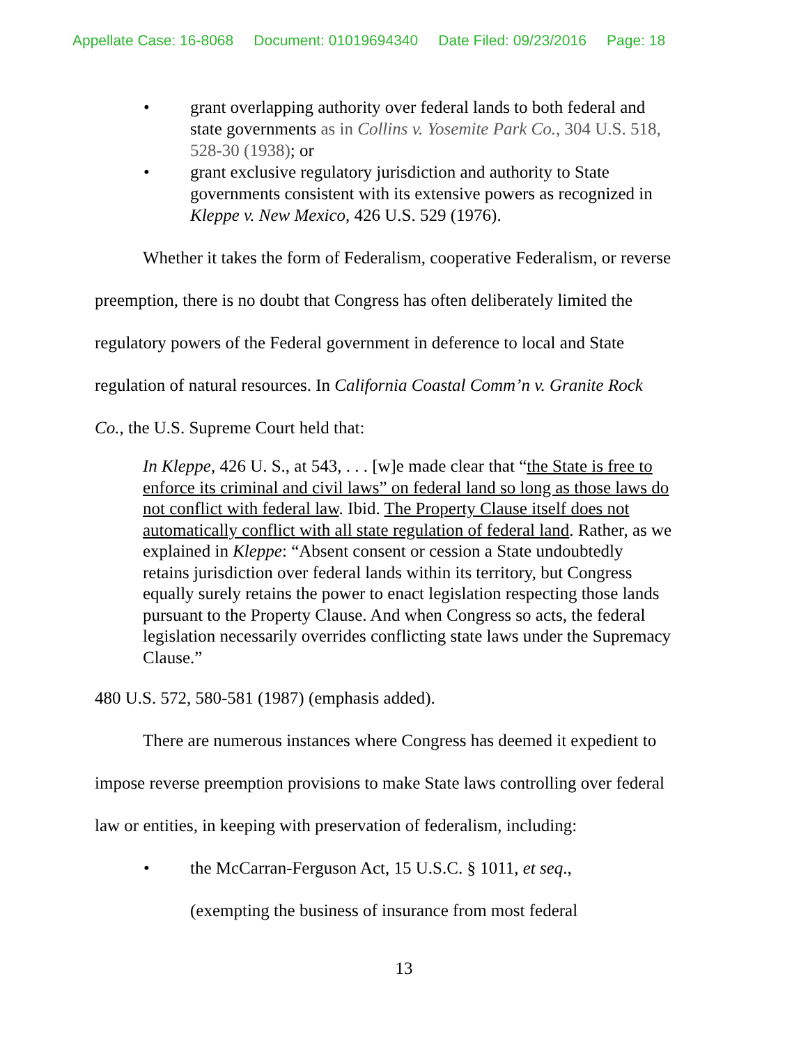Appellate Case: 16-8068 Document: 01019694340 Date Filed: 09/23/2016 Page: 18
• grant overlapping authority over federal lands to both federal and state governments as in Collins v. Yosemite Park Co., 304 U.S. 518, 528-30 (1938); or
• grant exclusive regulatory jurisdiction and authority to State governments consistent with its extensive powers as recognized in Kleppe v. New Mexico, 426 U.S. 529 (1976).
Whether it takes the form of Federalism, cooperative Federalism, or reverse
preemption, there is no doubt that Congress has often deliberately limited the
regulatory powers of the Federal government in deference to local and State
regulation of natural resources. In California Coastal Comm’n v. Granite Rock
Co., the U.S. Supreme Court held that:
In Kleppe, 426 U. S., at 543, . . . [w]e made clear that “the State is free to enforce its criminal and civil laws” on federal land so long as those laws do not conflict with federal law. Ibid. The Property Clause itself does not automatically conflict with all state regulation of federal land. Rather, as we explained in Kleppe: “Absent consent or cession a State undoubtedly retains jurisdiction over federal lands within its territory, but Congress equally surely retains the power to enact legislation respecting those lands pursuant to the Property Clause. And when Congress so acts, the federal legislation necessarily overrides conflicting state laws under the Supremacy Clause.”
480 U.S. 572, 580-581 (1987) (emphasis added).
There are numerous instances where Congress has deemed it expedient to
impose reverse preemption provisions to make State laws controlling over federal
law or entities, in keeping with preservation of federalism, including:
• the McCarran-Ferguson Act, 15 U.S.C. § 1011, et seq.,
(exempting the business of insurance from most federal
13